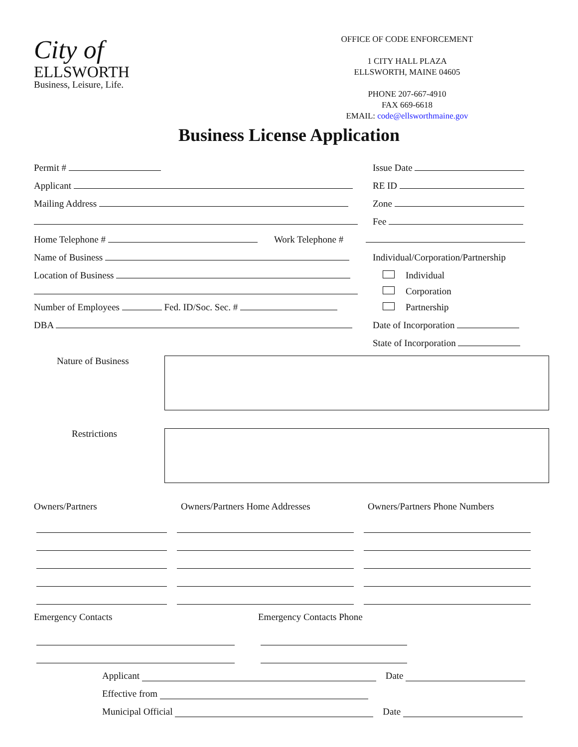City of
ELLSWORTH
Business, Leisure, Life.
OFFICE OF CODE ENFORCEMENT
1 CITY HALL PLAZA
ELLSWORTH, MAINE 04605
PHONE 207-667-4910
FAX 669-6618
EMAIL: code@ellsworthmaine.gov
Business License Application
Permit #
Issue Date
Applicant
RE ID
Mailing Address
Zone
Fee
Home Telephone # Work Telephone #
Name of Business
Individual/Corporation/Partnership
Location of Business
Individual
Corporation
Number of Employees Fed. ID/Soc. Sec. #
Partnership
DBA
Date of Incorporation
State of Incorporation
Nature of Business
Restrictions
Owners/Partners Owners/Partners Home Addresses Owners/Partners Phone Numbers
Emergency Contacts Emergency Contacts Phone
Applicant Date
Effective from
Municipal Official Date